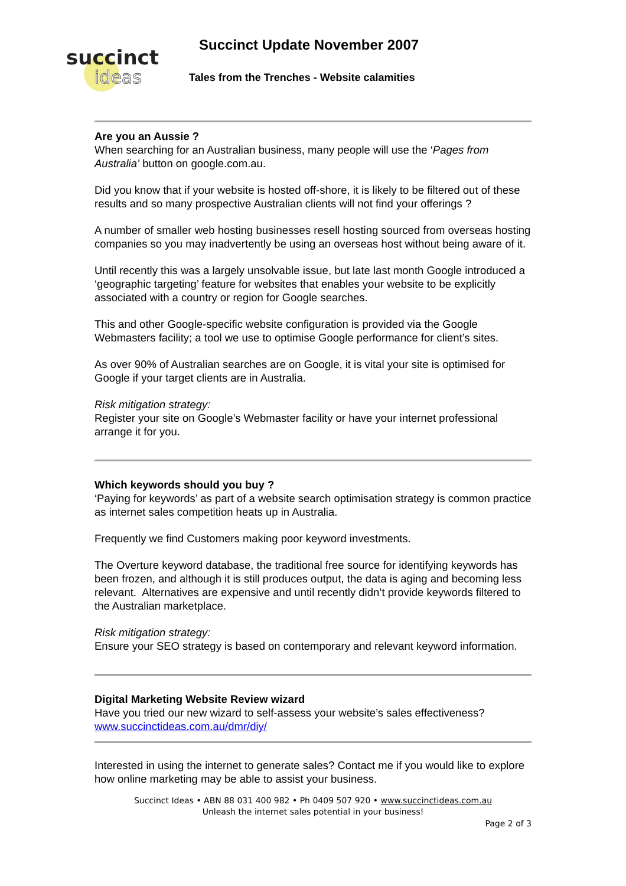succinct
ideas
Succinct Update November 2007
Tales from the Trenches - Website calamities
Are you an Aussie ?
When searching for an Australian business, many people will use the ‘Pages from Australia’ button on google.com.au.
Did you know that if your website is hosted off-shore, it is likely to be filtered out of these results and so many prospective Australian clients will not find your offerings ?
A number of smaller web hosting businesses resell hosting sourced from overseas hosting companies so you may inadvertently be using an overseas host without being aware of it.
Until recently this was a largely unsolvable issue, but late last month Google introduced a ‘geographic targeting’ feature for websites that enables your website to be explicitly associated with a country or region for Google searches.
This and other Google-specific website configuration is provided via the Google Webmasters facility; a tool we use to optimise Google performance for client’s sites.
As over 90% of Australian searches are on Google, it is vital your site is optimised for Google if your target clients are in Australia.
Risk mitigation strategy:
Register your site on Google’s Webmaster facility or have your internet professional arrange it for you.
Which keywords should you buy ?
‘Paying for keywords’ as part of a website search optimisation strategy is common practice as internet sales competition heats up in Australia.
Frequently we find Customers making poor keyword investments.
The Overture keyword database, the traditional free source for identifying keywords has been frozen, and although it is still produces output, the data is aging and becoming less relevant. Alternatives are expensive and until recently didn’t provide keywords filtered to the Australian marketplace.
Risk mitigation strategy:
Ensure your SEO strategy is based on contemporary and relevant keyword information.
Digital Marketing Website Review wizard
Have you tried our new wizard to self-assess your website’s sales effectiveness?
www.succinctideas.com.au/dmr/diy/
Interested in using the internet to generate sales? Contact me if you would like to explore how online marketing may be able to assist your business.
Succinct Ideas • ABN 88 031 400 982 • Ph 0409 507 920 • www.succinctideas.com.au
Unleash the internet sales potential in your business!
Page 2 of 3